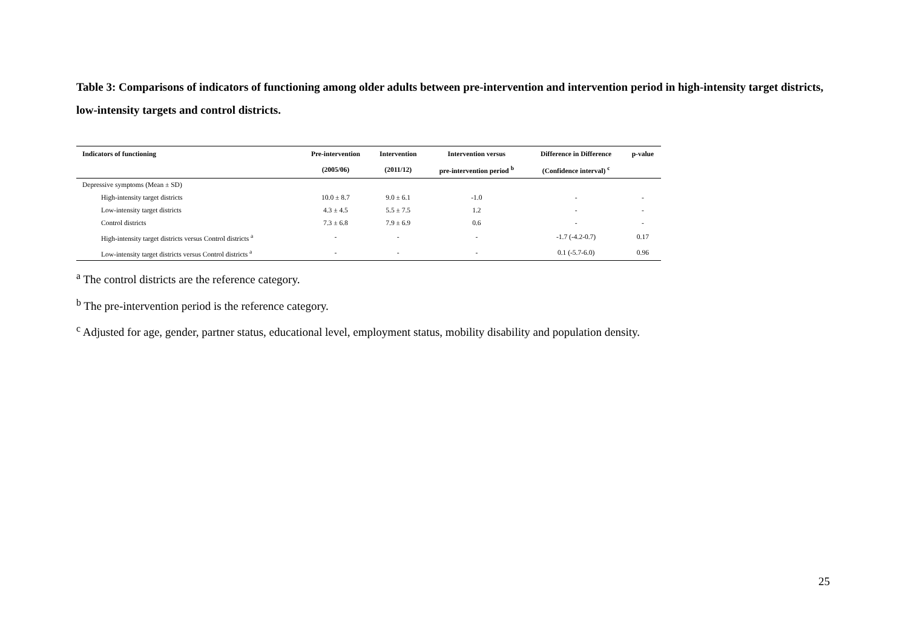Table 3: Comparisons of indicators of functioning among older adults between pre-intervention and intervention period in high-intensity target districts, low-intensity targets and control districts.
| Indicators of functioning | Pre-intervention | Intervention | Intervention versus | Difference in Difference | p-value |
| --- | --- | --- | --- | --- | --- |
| | (2005/06) | (2011/12) | pre-intervention period <sup>b</sup> | (Confidence interval) <sup>c</sup> | |
| Depressive symptoms (Mean ± SD) | | | | | |
| High-intensity target districts | 10.0 ± 8.7 | 9.0 ± 6.1 | -1.0 | - | - |
| Low-intensity target districts | 4.3 ± 4.5 | 5.5 ± 7.5 | 1.2 | - | - |
| Control districts | 7.3 ± 6.8 | 7.9 ± 6.9 | 0.6 | - | - |
| High-intensity target districts versus Control districts <sup>a</sup> | - | - | - | -1.7 (-4.2-0.7) | 0.17 |
| Low-intensity target districts versus Control districts <sup>a</sup> | - | - | - | 0.1 (-5.7-6.0) | 0.96 |
<sup>a</sup> The control districts are the reference category.
<sup>b</sup> The pre-intervention period is the reference category.
<sup>c</sup> Adjusted for age, gender, partner status, educational level, employment status, mobility disability and population density.
25